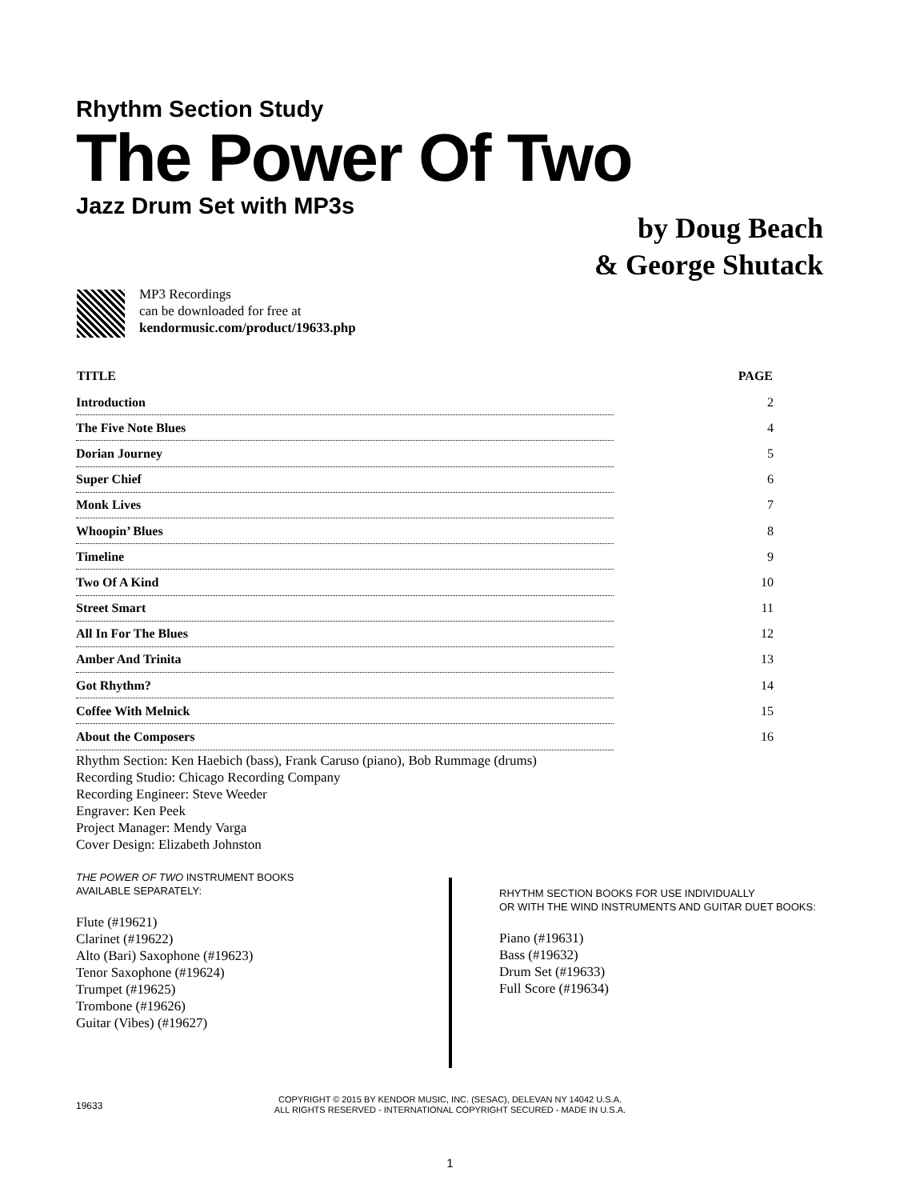Rhythm Section Study
The Power Of Two
Jazz Drum Set with MP3s
by Doug Beach
& George Shutack
MP3 Recordings
can be downloaded for free at
kendormusic.com/product/19633.php
| TITLE | PAGE |
| --- | --- |
| Introduction | 2 |
| The Five Note Blues | 4 |
| Dorian Journey | 5 |
| Super Chief | 6 |
| Monk Lives | 7 |
| Whoopin’ Blues | 8 |
| Timeline | 9 |
| Two Of A Kind | 10 |
| Street Smart | 11 |
| All In For The Blues | 12 |
| Amber And Trinita | 13 |
| Got Rhythm? | 14 |
| Coffee With Melnick | 15 |
| About the Composers | 16 |
Rhythm Section: Ken Haebich (bass), Frank Caruso (piano), Bob Rummage (drums)
Recording Studio: Chicago Recording Company
Recording Engineer: Steve Weeder
Engraver: Ken Peek
Project Manager: Mendy Varga
Cover Design: Elizabeth Johnston
THE POWER OF TWO INSTRUMENT BOOKS
AVAILABLE SEPARATELY:
Flute (#19621)
Clarinet (#19622)
Alto (Bari) Saxophone (#19623)
Tenor Saxophone (#19624)
Trumpet (#19625)
Trombone (#19626)
Guitar (Vibes) (#19627)
RHYTHM SECTION BOOKS FOR USE INDIVIDUALLY
OR WITH THE WIND INSTRUMENTS AND GUITAR DUET BOOKS:
Piano (#19631)
Bass (#19632)
Drum Set (#19633)
Full Score (#19634)
19633
COPYRIGHT © 2015 BY KENDOR MUSIC, INC. (SESAC), DELEVAN NY 14042 U.S.A.
ALL RIGHTS RESERVED - INTERNATIONAL COPYRIGHT SECURED - MADE IN U.S.A.
1